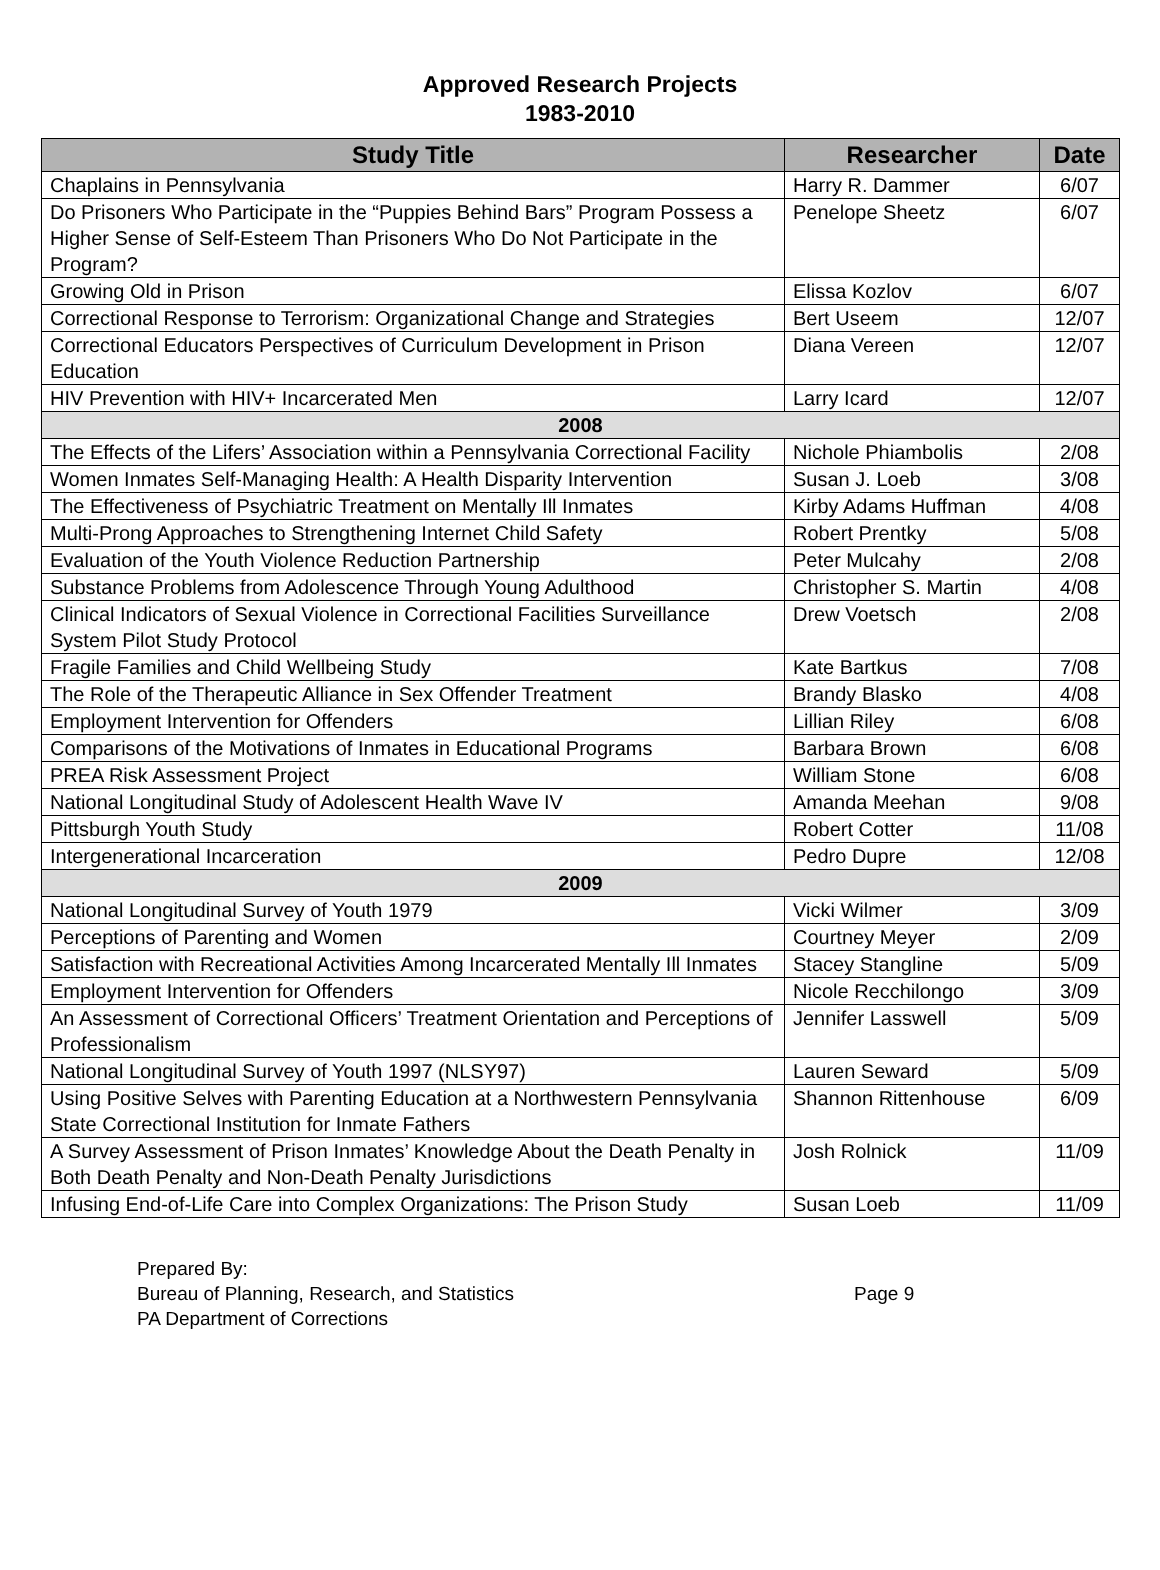Approved Research Projects
1983-2010
| Study Title | Researcher | Date |
| --- | --- | --- |
| Chaplains in Pennsylvania | Harry R. Dammer | 6/07 |
| Do Prisoners Who Participate in the “Puppies Behind Bars” Program Possess a Higher Sense of Self-Esteem Than Prisoners Who Do Not Participate in the Program? | Penelope Sheetz | 6/07 |
| Growing Old in Prison | Elissa Kozlov | 6/07 |
| Correctional Response to Terrorism: Organizational Change and Strategies | Bert Useem | 12/07 |
| Correctional Educators Perspectives of Curriculum Development in Prison Education | Diana Vereen | 12/07 |
| HIV Prevention with HIV+ Incarcerated Men | Larry Icard | 12/07 |
| 2008 | | |
| The Effects of the Lifers’ Association within a Pennsylvania Correctional Facility | Nichole Phiambolis | 2/08 |
| Women Inmates Self-Managing Health: A Health Disparity Intervention | Susan J. Loeb | 3/08 |
| The Effectiveness of Psychiatric Treatment on Mentally Ill Inmates | Kirby Adams Huffman | 4/08 |
| Multi-Prong Approaches to Strengthening Internet Child Safety | Robert Prentky | 5/08 |
| Evaluation of the Youth Violence Reduction Partnership | Peter Mulcahy | 2/08 |
| Substance Problems from Adolescence Through Young Adulthood | Christopher S. Martin | 4/08 |
| Clinical Indicators of Sexual Violence in Correctional Facilities Surveillance System Pilot Study Protocol | Drew Voetsch | 2/08 |
| Fragile Families and Child Wellbeing Study | Kate Bartkus | 7/08 |
| The Role of the Therapeutic Alliance in Sex Offender Treatment | Brandy Blasko | 4/08 |
| Employment Intervention for Offenders | Lillian Riley | 6/08 |
| Comparisons of the Motivations of Inmates in Educational Programs | Barbara Brown | 6/08 |
| PREA Risk Assessment Project | William Stone | 6/08 |
| National Longitudinal Study of Adolescent Health Wave IV | Amanda Meehan | 9/08 |
| Pittsburgh Youth Study | Robert Cotter | 11/08 |
| Intergenerational Incarceration | Pedro Dupre | 12/08 |
| 2009 | | |
| National Longitudinal Survey of Youth 1979 | Vicki Wilmer | 3/09 |
| Perceptions of Parenting and Women | Courtney Meyer | 2/09 |
| Satisfaction with Recreational Activities Among Incarcerated Mentally Ill Inmates | Stacey Stangline | 5/09 |
| Employment Intervention for Offenders | Nicole Recchilongo | 3/09 |
| An Assessment of Correctional Officers’ Treatment Orientation and Perceptions of Professionalism | Jennifer Lasswell | 5/09 |
| National Longitudinal Survey of Youth 1997 (NLSY97) | Lauren Seward | 5/09 |
| Using Positive Selves with Parenting Education at a Northwestern Pennsylvania State Correctional Institution for Inmate Fathers | Shannon Rittenhouse | 6/09 |
| A Survey Assessment of Prison Inmates’ Knowledge About the Death Penalty in Both Death Penalty and Non-Death Penalty Jurisdictions | Josh Rolnick | 11/09 |
| Infusing End-of-Life Care into Complex Organizations: The Prison Study | Susan Loeb | 11/09 |
Prepared By:
Bureau of Planning, Research, and Statistics
PA Department of Corrections
Page 9